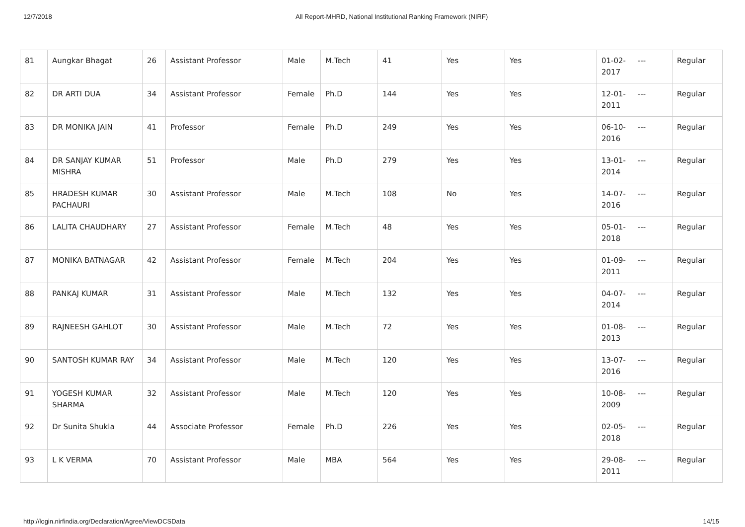12/7/2018 All Report-MHRD, National Institutional Ranking Framework (NIRF)
| 81 | Aungkar Bhagat | 26 | Assistant Professor | Male | M.Tech | 41 | Yes | Yes | 01-02-2017 | --- | Regular |
| 82 | DR ARTI DUA | 34 | Assistant Professor | Female | Ph.D | 144 | Yes | Yes | 12-01-2011 | --- | Regular |
| 83 | DR MONIKA JAIN | 41 | Professor | Female | Ph.D | 249 | Yes | Yes | 06-10-2016 | --- | Regular |
| 84 | DR SANJAY KUMAR MISHRA | 51 | Professor | Male | Ph.D | 279 | Yes | Yes | 13-01-2014 | --- | Regular |
| 85 | HRADESH KUMAR PACHAURI | 30 | Assistant Professor | Male | M.Tech | 108 | No | Yes | 14-07-2016 | --- | Regular |
| 86 | LALITA CHAUDHARY | 27 | Assistant Professor | Female | M.Tech | 48 | Yes | Yes | 05-01-2018 | --- | Regular |
| 87 | MONIKA BATNAGAR | 42 | Assistant Professor | Female | M.Tech | 204 | Yes | Yes | 01-09-2011 | --- | Regular |
| 88 | PANKAJ KUMAR | 31 | Assistant Professor | Male | M.Tech | 132 | Yes | Yes | 04-07-2014 | --- | Regular |
| 89 | RAJNEESH GAHLOT | 30 | Assistant Professor | Male | M.Tech | 72 | Yes | Yes | 01-08-2013 | --- | Regular |
| 90 | SANTOSH KUMAR RAY | 34 | Assistant Professor | Male | M.Tech | 120 | Yes | Yes | 13-07-2016 | --- | Regular |
| 91 | YOGESH KUMAR SHARMA | 32 | Assistant Professor | Male | M.Tech | 120 | Yes | Yes | 10-08-2009 | --- | Regular |
| 92 | Dr Sunita Shukla | 44 | Associate Professor | Female | Ph.D | 226 | Yes | Yes | 02-05-2018 | --- | Regular |
| 93 | L K VERMA | 70 | Assistant Professor | Male | MBA | 564 | Yes | Yes | 29-08-2011 | --- | Regular |
http://login.nirfindia.org/Declaration/Agree/ViewDCSData
14/15